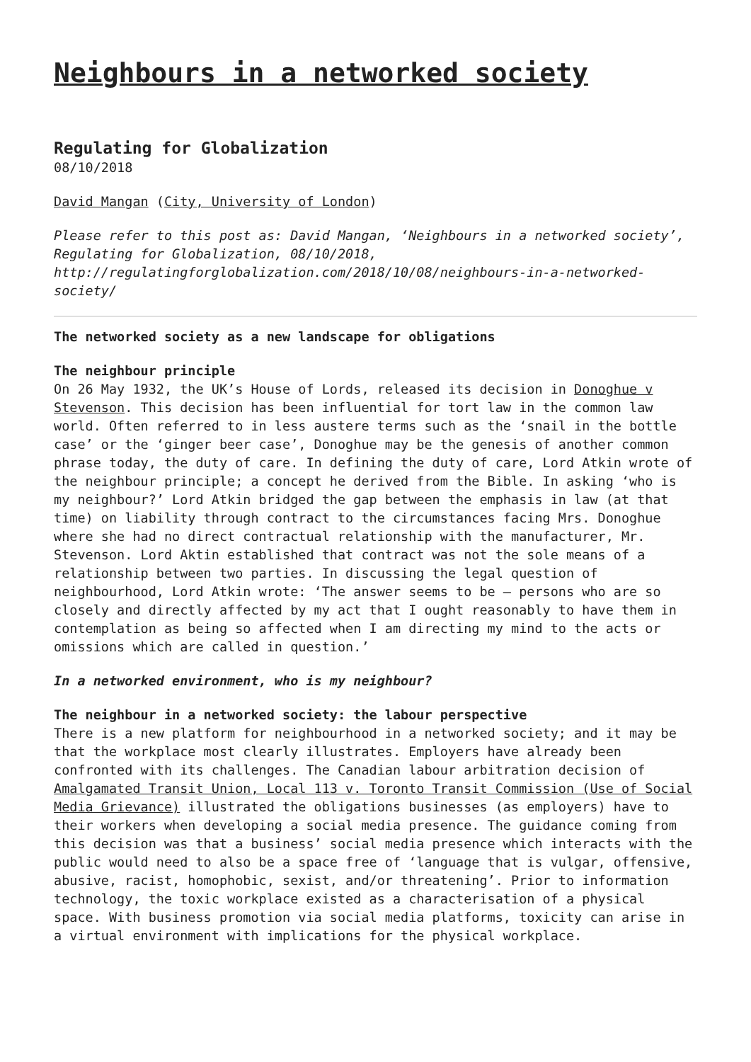Neighbours in a networked society
Regulating for Globalization
08/10/2018
David Mangan (City, University of London)
Please refer to this post as: David Mangan, ‘Neighbours in a networked society’, Regulating for Globalization, 08/10/2018, http://regulatingforglobalization.com/2018/10/08/neighbours-in-a-networked-society/
The networked society as a new landscape for obligations
The neighbour principle
On 26 May 1932, the UK’s House of Lords, released its decision in Donoghue v Stevenson. This decision has been influential for tort law in the common law world. Often referred to in less austere terms such as the ‘snail in the bottle case’ or the ‘ginger beer case’, Donoghue may be the genesis of another common phrase today, the duty of care. In defining the duty of care, Lord Atkin wrote of the neighbour principle; a concept he derived from the Bible. In asking ‘who is my neighbour?’ Lord Atkin bridged the gap between the emphasis in law (at that time) on liability through contract to the circumstances facing Mrs. Donoghue where she had no direct contractual relationship with the manufacturer, Mr. Stevenson. Lord Aktin established that contract was not the sole means of a relationship between two parties. In discussing the legal question of neighbourhood, Lord Atkin wrote: ‘The answer seems to be – persons who are so closely and directly affected by my act that I ought reasonably to have them in contemplation as being so affected when I am directing my mind to the acts or omissions which are called in question.’
In a networked environment, who is my neighbour?
The neighbour in a networked society: the labour perspective
There is a new platform for neighbourhood in a networked society; and it may be that the workplace most clearly illustrates. Employers have already been confronted with its challenges. The Canadian labour arbitration decision of Amalgamated Transit Union, Local 113 v. Toronto Transit Commission (Use of Social Media Grievance) illustrated the obligations businesses (as employers) have to their workers when developing a social media presence. The guidance coming from this decision was that a business’ social media presence which interacts with the public would need to also be a space free of ‘language that is vulgar, offensive, abusive, racist, homophobic, sexist, and/or threatening’. Prior to information technology, the toxic workplace existed as a characterisation of a physical space. With business promotion via social media platforms, toxicity can arise in a virtual environment with implications for the physical workplace.